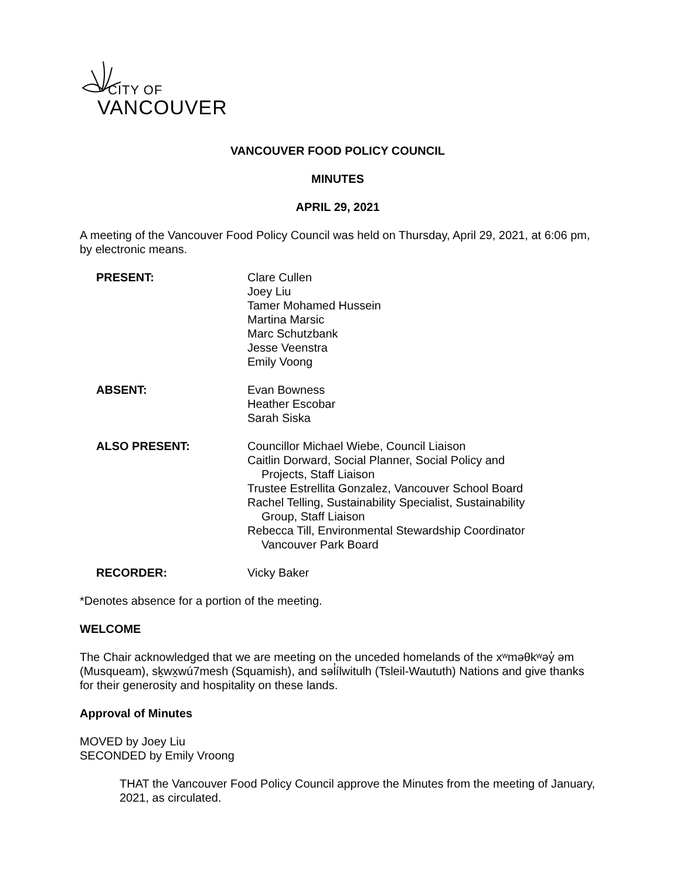CITY OF
VANCOUVER
VANCOUVER FOOD POLICY COUNCIL
MINUTES
APRIL 29, 2021
A meeting of the Vancouver Food Policy Council was held on Thursday, April 29, 2021, at 6:06 pm, by electronic means.
PRESENT: Clare Cullen
Joey Liu
Tamer Mohamed Hussein
Martina Marsic
Marc Schutzbank
Jesse Veenstra
Emily Voong
ABSENT: Evan Bowness
Heather Escobar
Sarah Siska
ALSO PRESENT: Councillor Michael Wiebe, Council Liaison
Caitlin Dorward, Social Planner, Social Policy and
Projects, Staff Liaison
Trustee Estrellita Gonzalez, Vancouver School Board
Rachel Telling, Sustainability Specialist, Sustainability
Group, Staff Liaison
Rebecca Till, Environmental Stewardship Coordinator
Vancouver Park Board
RECORDER: Vicky Baker
*Denotes absence for a portion of the meeting.
WELCOME
The Chair acknowledged that we are meeting on the unceded homelands of the xʷməθkʷəy̓ əm (Musqueam), sḵwx̱wú7mesh (Squamish), and səl̓ílwitulh (Tsleil-Waututh) Nations and give thanks for their generosity and hospitality on these lands.
Approval of Minutes
MOVED by Joey Liu
SECONDED by Emily Vroong
THAT the Vancouver Food Policy Council approve the Minutes from the meeting of January, 2021, as circulated.